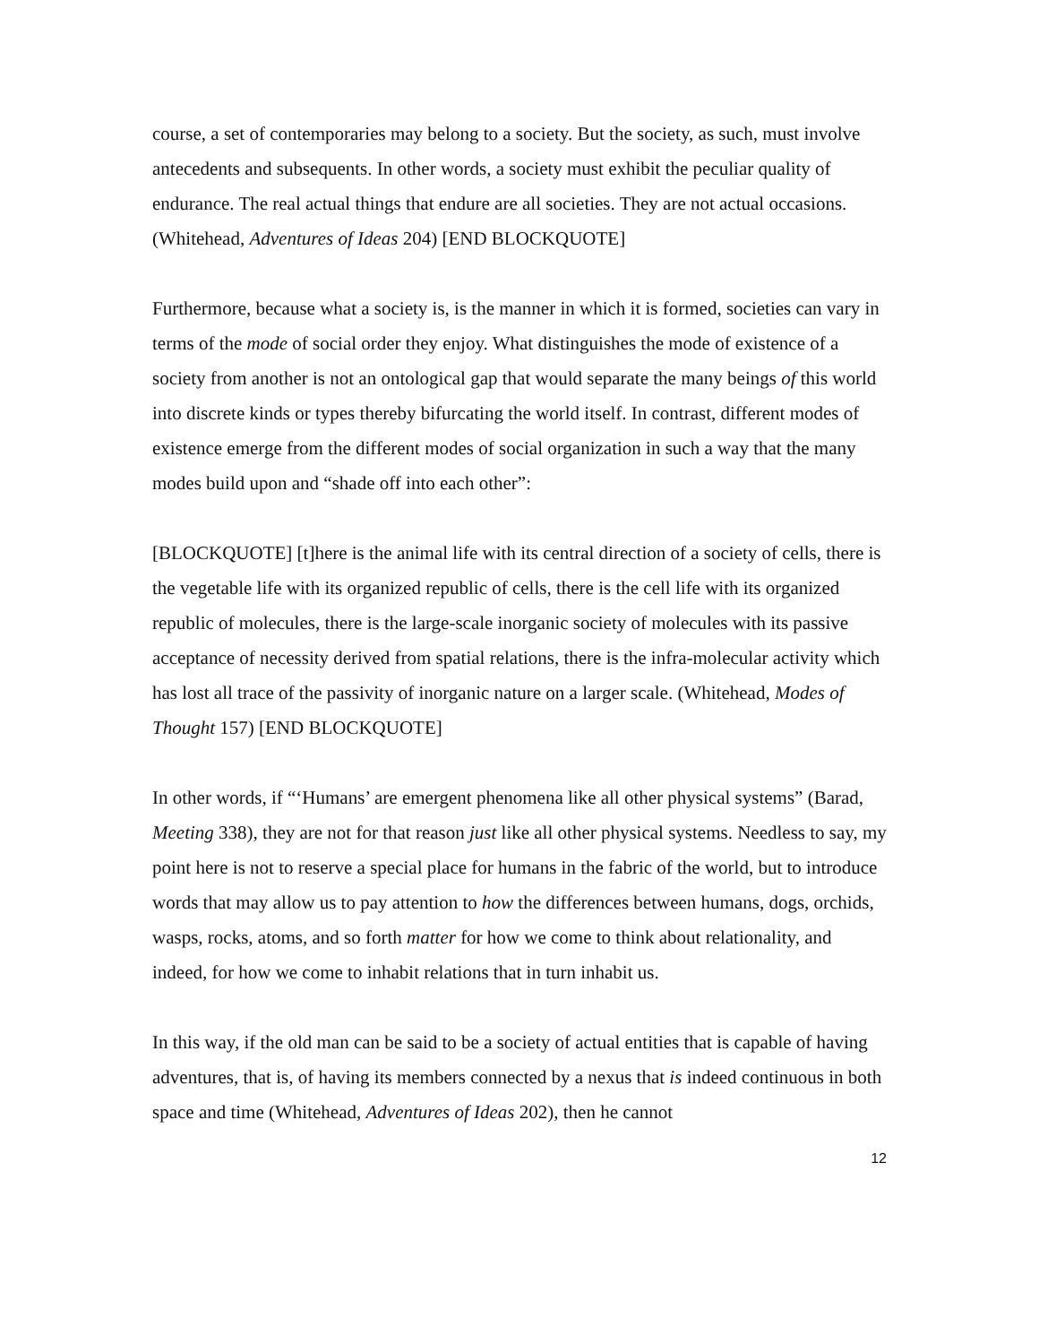course, a set of contemporaries may belong to a society. But the society, as such, must involve antecedents and subsequents. In other words, a society must exhibit the peculiar quality of endurance. The real actual things that endure are all societies. They are not actual occasions. (Whitehead, Adventures of Ideas 204) [END BLOCKQUOTE]
Furthermore, because what a society is, is the manner in which it is formed, societies can vary in terms of the mode of social order they enjoy. What distinguishes the mode of existence of a society from another is not an ontological gap that would separate the many beings of this world into discrete kinds or types thereby bifurcating the world itself. In contrast, different modes of existence emerge from the different modes of social organization in such a way that the many modes build upon and “shade off into each other”:
[BLOCKQUOTE] [t]here is the animal life with its central direction of a society of cells, there is the vegetable life with its organized republic of cells, there is the cell life with its organized republic of molecules, there is the large-scale inorganic society of molecules with its passive acceptance of necessity derived from spatial relations, there is the infra-molecular activity which has lost all trace of the passivity of inorganic nature on a larger scale. (Whitehead, Modes of Thought 157) [END BLOCKQUOTE]
In other words, if “‘Humans’ are emergent phenomena like all other physical systems” (Barad, Meeting 338), they are not for that reason just like all other physical systems. Needless to say, my point here is not to reserve a special place for humans in the fabric of the world, but to introduce words that may allow us to pay attention to how the differences between humans, dogs, orchids, wasps, rocks, atoms, and so forth matter for how we come to think about relationality, and indeed, for how we come to inhabit relations that in turn inhabit us.
In this way, if the old man can be said to be a society of actual entities that is capable of having adventures, that is, of having its members connected by a nexus that is indeed continuous in both space and time (Whitehead, Adventures of Ideas 202), then he cannot
12